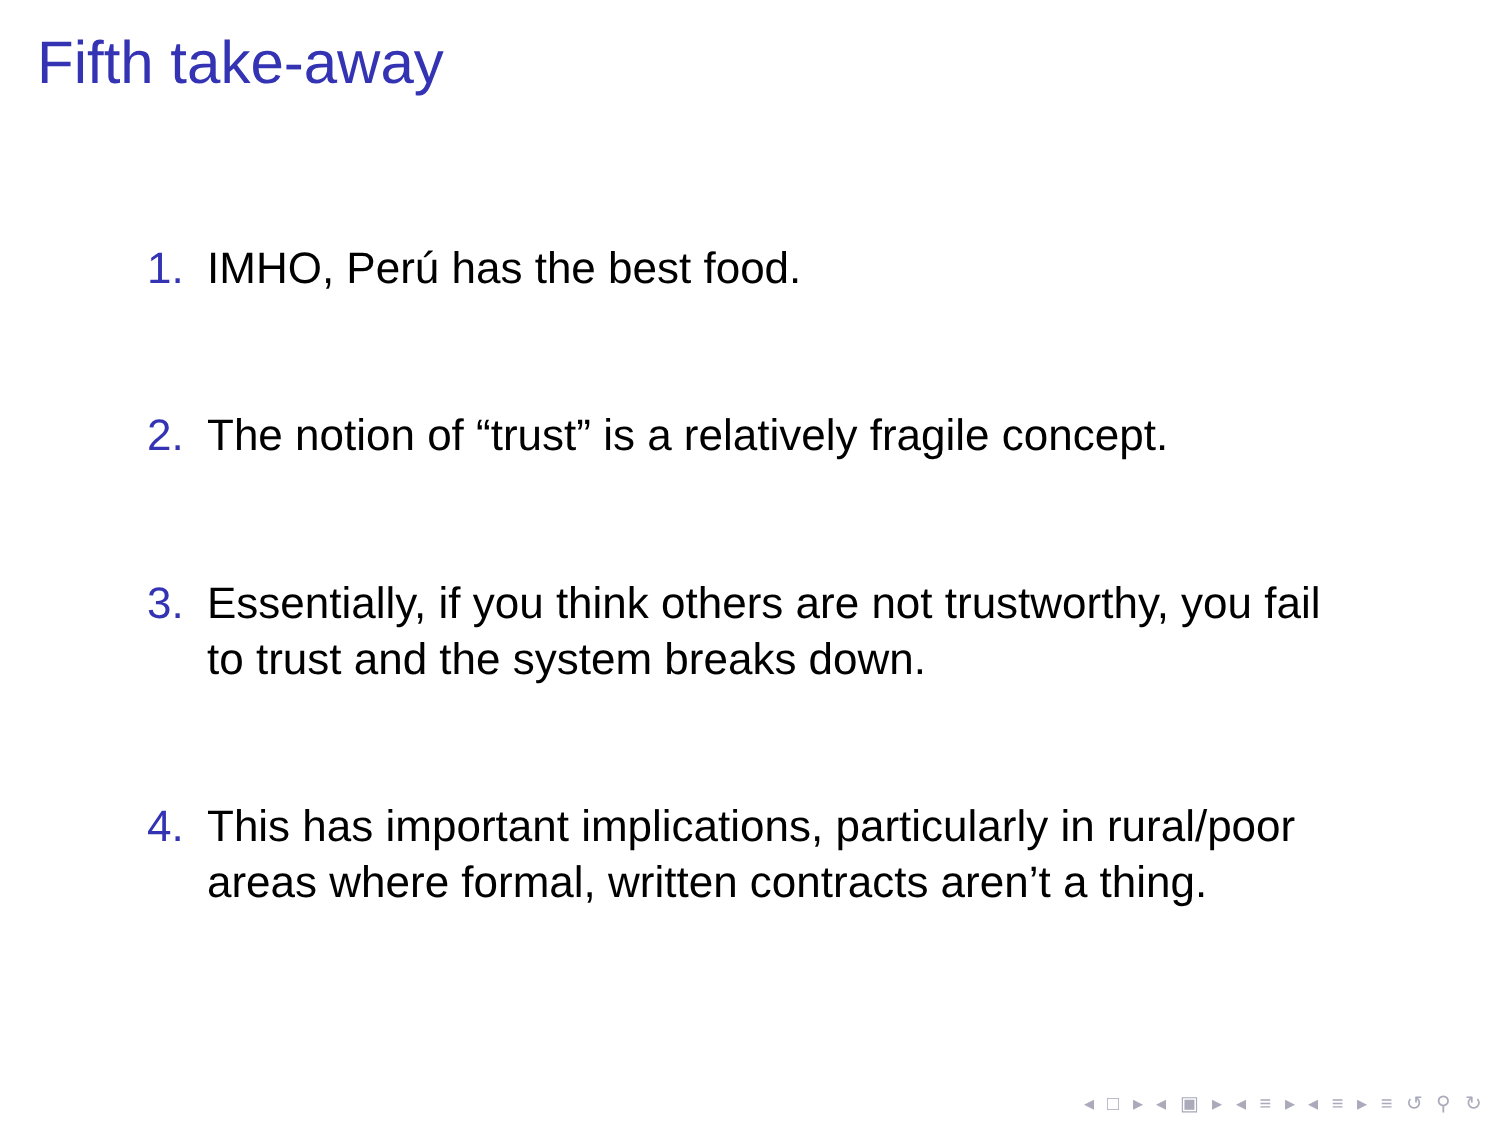Fifth take-away
1. IMHO, Perú has the best food.
2. The notion of “trust” is a relatively fragile concept.
3. Essentially, if you think others are not trustworthy, you fail to trust and the system breaks down.
4. This has important implications, particularly in rural/poor areas where formal, written contracts aren’t a thing.
◂ □ ▸ ◂ ▣ ▸ ◂ ≡ ▸ ◂ ≡ ▸ ≡ ↺ ⚲ ↻